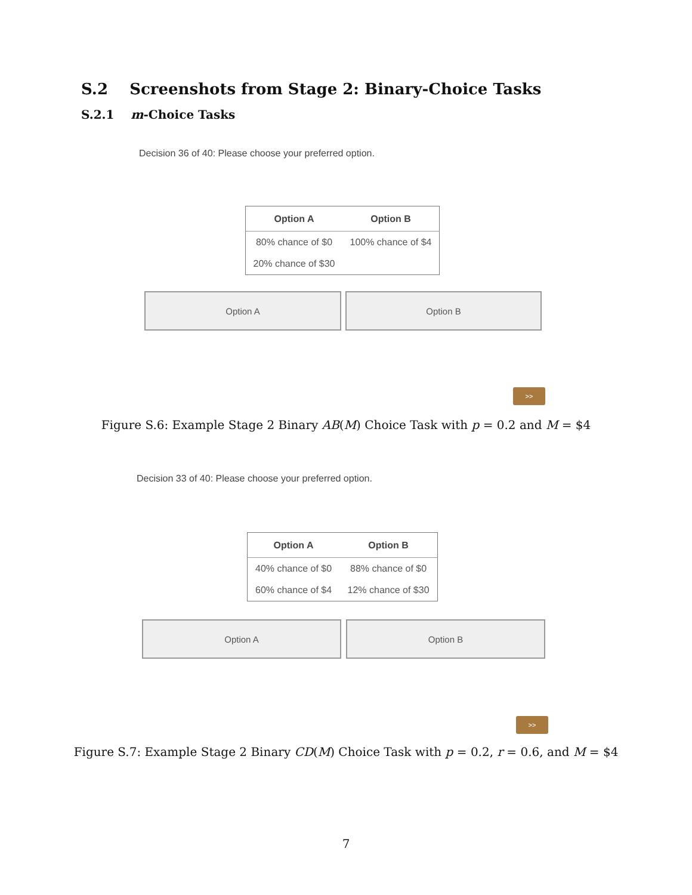S.2 Screenshots from Stage 2: Binary-Choice Tasks
S.2.1 m-Choice Tasks
Decision 36 of 40: Please choose your preferred option.
| Option A | Option B |
| --- | --- |
| 80% chance of $0 | 100% chance of $4 |
| 20% chance of $30 | |
Option A Option B
>>
Figure S.6: Example Stage 2 Binary AB(M) Choice Task with p = 0.2 and M = $4
Decision 33 of 40: Please choose your preferred option.
| Option A | Option B |
| --- | --- |
| 40% chance of $0 | 88% chance of $0 |
| 60% chance of $4 | 12% chance of $30 |
Option A Option B
>>
Figure S.7: Example Stage 2 Binary CD(M) Choice Task with p = 0.2, r = 0.6, and M = $4
7